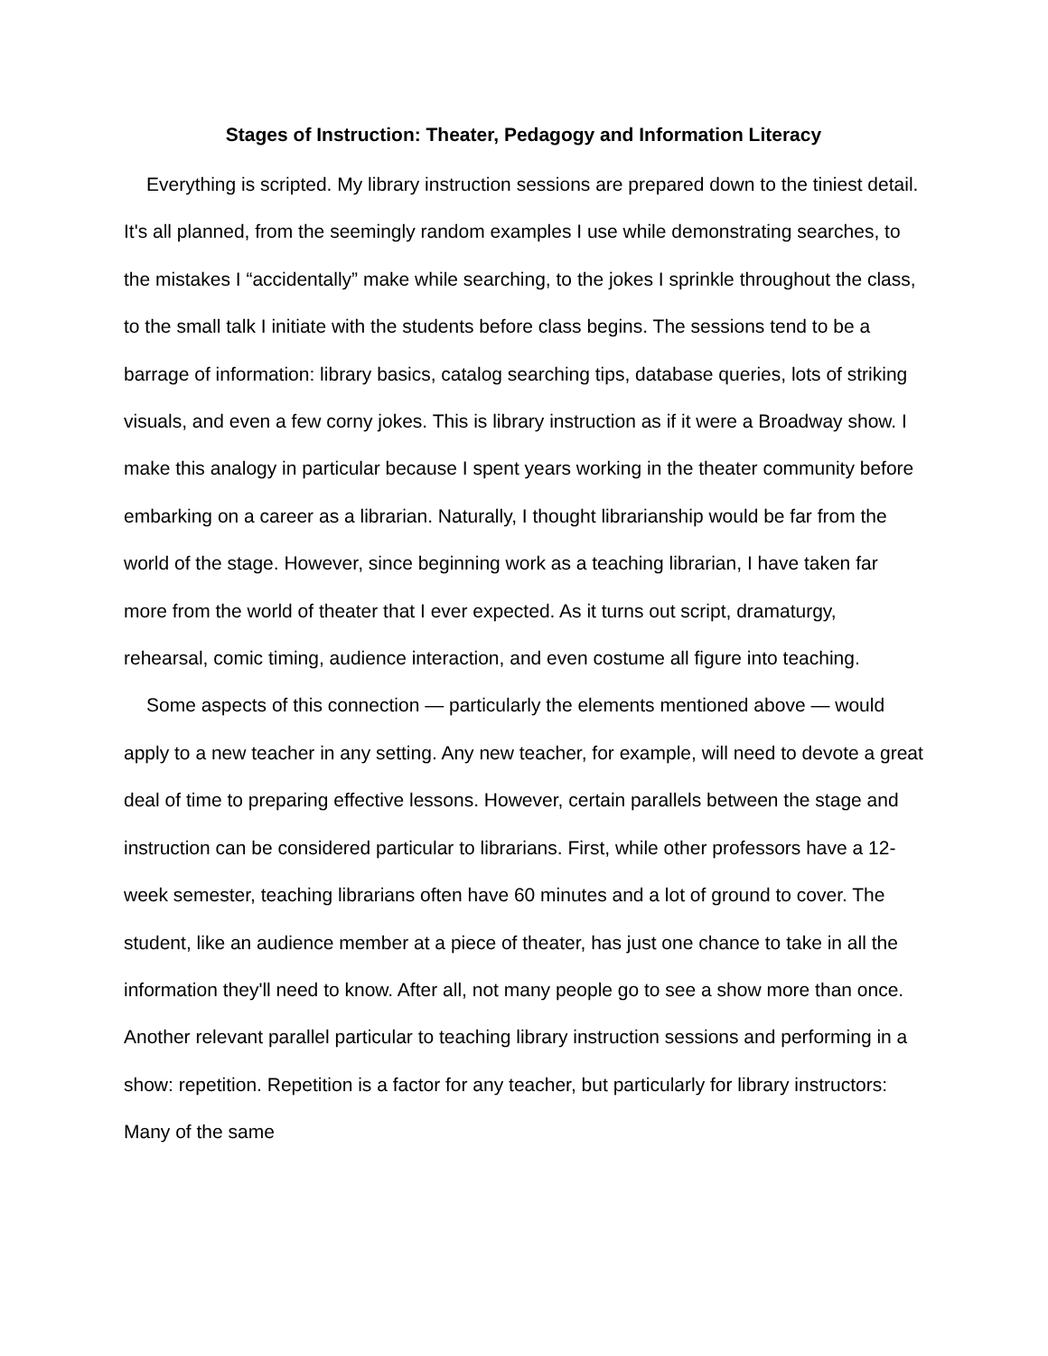Stages of Instruction: Theater, Pedagogy and Information Literacy
Everything is scripted. My library instruction sessions are prepared down to the tiniest detail. It's all planned, from the seemingly random examples I use while demonstrating searches, to the mistakes I “accidentally” make while searching, to the jokes I sprinkle throughout the class, to the small talk I initiate with the students before class begins. The sessions tend to be a barrage of information: library basics, catalog searching tips, database queries, lots of striking visuals, and even a few corny jokes. This is library instruction as if it were a Broadway show. I make this analogy in particular because I spent years working in the theater community before embarking on a career as a librarian. Naturally, I thought librarianship would be far from the world of the stage. However, since beginning work as a teaching librarian, I have taken far more from the world of theater that I ever expected. As it turns out script, dramaturgy, rehearsal, comic timing, audience interaction, and even costume all figure into teaching.
Some aspects of this connection — particularly the elements mentioned above — would apply to a new teacher in any setting. Any new teacher, for example, will need to devote a great deal of time to preparing effective lessons. However, certain parallels between the stage and instruction can be considered particular to librarians. First, while other professors have a 12-week semester, teaching librarians often have 60 minutes and a lot of ground to cover. The student, like an audience member at a piece of theater, has just one chance to take in all the information they'll need to know. After all, not many people go to see a show more than once. Another relevant parallel particular to teaching library instruction sessions and performing in a show: repetition. Repetition is a factor for any teacher, but particularly for library instructors: Many of the same